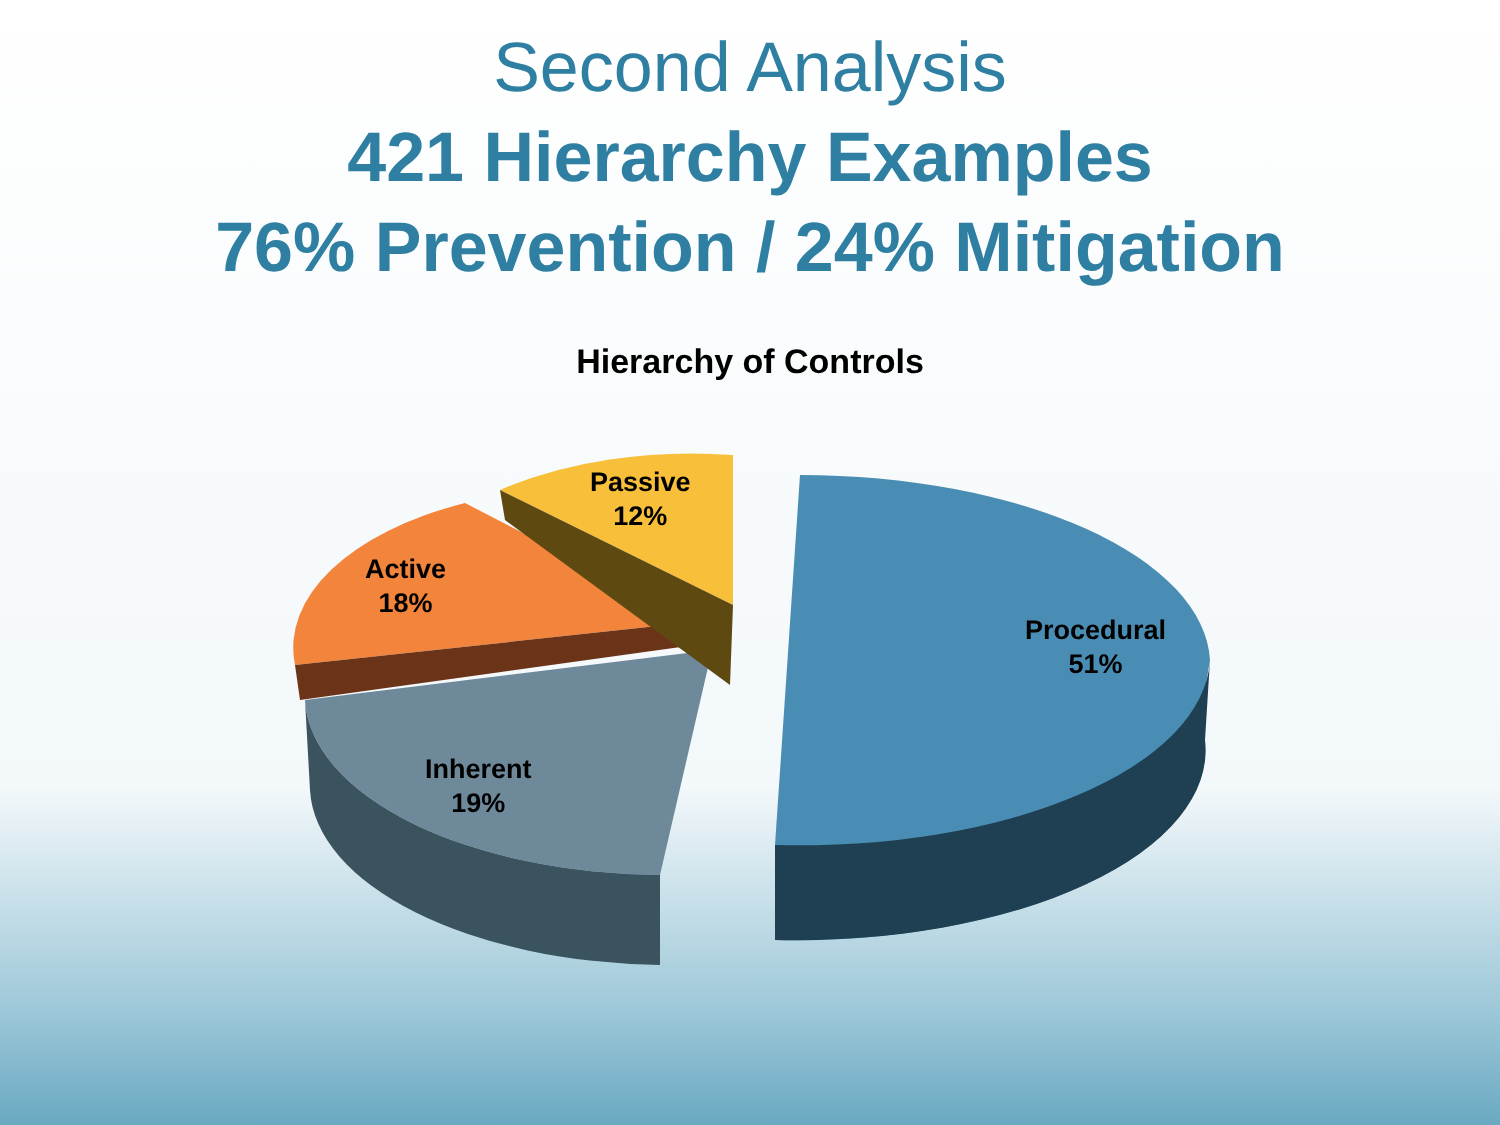Second Analysis
421 Hierarchy Examples
76% Prevention / 24% Mitigation
Hierarchy of Controls
Passive
12%
Active
18%
Procedural
51%
Inherent
19%